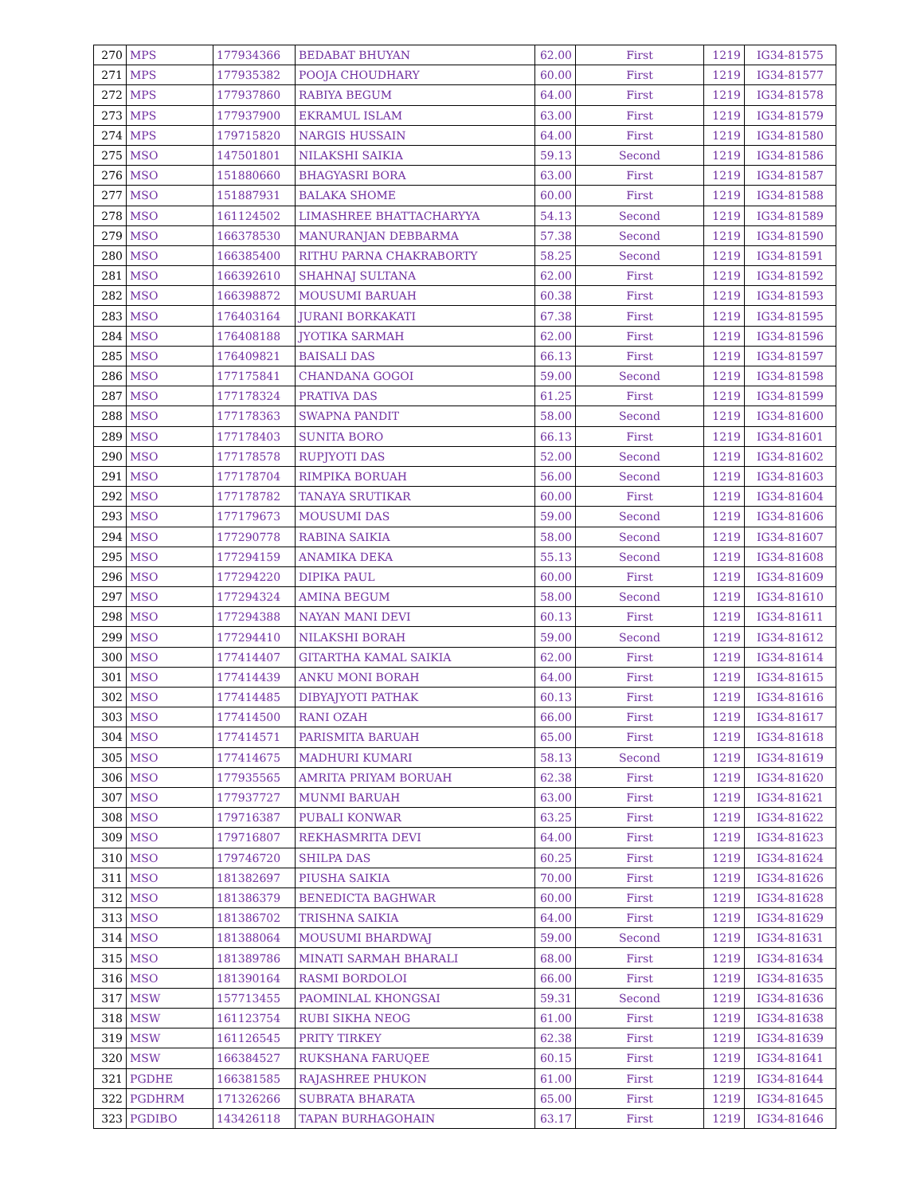| 270 | MPS | 177934366 | BEDABAT BHUYAN | 62.00 | First | 1219 | IG34-81575 |
| 271 | MPS | 177935382 | POOJA CHOUDHARY | 60.00 | First | 1219 | IG34-81577 |
| 272 | MPS | 177937860 | RABIYA BEGUM | 64.00 | First | 1219 | IG34-81578 |
| 273 | MPS | 177937900 | EKRAMUL ISLAM | 63.00 | First | 1219 | IG34-81579 |
| 274 | MPS | 179715820 | NARGIS HUSSAIN | 64.00 | First | 1219 | IG34-81580 |
| 275 | MSO | 147501801 | NILAKSHI SAIKIA | 59.13 | Second | 1219 | IG34-81586 |
| 276 | MSO | 151880660 | BHAGYASRI BORA | 63.00 | First | 1219 | IG34-81587 |
| 277 | MSO | 151887931 | BALAKA SHOME | 60.00 | First | 1219 | IG34-81588 |
| 278 | MSO | 161124502 | LIMASHREE BHATTACHARYYA | 54.13 | Second | 1219 | IG34-81589 |
| 279 | MSO | 166378530 | MANURANJAN DEBBARMA | 57.38 | Second | 1219 | IG34-81590 |
| 280 | MSO | 166385400 | RITHU PARNA CHAKRABORTY | 58.25 | Second | 1219 | IG34-81591 |
| 281 | MSO | 166392610 | SHAHNAJ SULTANA | 62.00 | First | 1219 | IG34-81592 |
| 282 | MSO | 166398872 | MOUSUMI BARUAH | 60.38 | First | 1219 | IG34-81593 |
| 283 | MSO | 176403164 | JURANI BORKAKATI | 67.38 | First | 1219 | IG34-81595 |
| 284 | MSO | 176408188 | JYOTIKA SARMAH | 62.00 | First | 1219 | IG34-81596 |
| 285 | MSO | 176409821 | BAISALI DAS | 66.13 | First | 1219 | IG34-81597 |
| 286 | MSO | 177175841 | CHANDANA GOGOI | 59.00 | Second | 1219 | IG34-81598 |
| 287 | MSO | 177178324 | PRATIVA DAS | 61.25 | First | 1219 | IG34-81599 |
| 288 | MSO | 177178363 | SWAPNA PANDIT | 58.00 | Second | 1219 | IG34-81600 |
| 289 | MSO | 177178403 | SUNITA BORO | 66.13 | First | 1219 | IG34-81601 |
| 290 | MSO | 177178578 | RUPJYOTI DAS | 52.00 | Second | 1219 | IG34-81602 |
| 291 | MSO | 177178704 | RIMPIKA BORUAH | 56.00 | Second | 1219 | IG34-81603 |
| 292 | MSO | 177178782 | TANAYA SRUTIKAR | 60.00 | First | 1219 | IG34-81604 |
| 293 | MSO | 177179673 | MOUSUMI DAS | 59.00 | Second | 1219 | IG34-81606 |
| 294 | MSO | 177290778 | RABINA SAIKIA | 58.00 | Second | 1219 | IG34-81607 |
| 295 | MSO | 177294159 | ANAMIKA DEKA | 55.13 | Second | 1219 | IG34-81608 |
| 296 | MSO | 177294220 | DIPIKA PAUL | 60.00 | First | 1219 | IG34-81609 |
| 297 | MSO | 177294324 | AMINA BEGUM | 58.00 | Second | 1219 | IG34-81610 |
| 298 | MSO | 177294388 | NAYAN MANI DEVI | 60.13 | First | 1219 | IG34-81611 |
| 299 | MSO | 177294410 | NILAKSHI BORAH | 59.00 | Second | 1219 | IG34-81612 |
| 300 | MSO | 177414407 | GITARTHA KAMAL SAIKIA | 62.00 | First | 1219 | IG34-81614 |
| 301 | MSO | 177414439 | ANKU MONI BORAH | 64.00 | First | 1219 | IG34-81615 |
| 302 | MSO | 177414485 | DIBYAJYOTI PATHAK | 60.13 | First | 1219 | IG34-81616 |
| 303 | MSO | 177414500 | RANI OZAH | 66.00 | First | 1219 | IG34-81617 |
| 304 | MSO | 177414571 | PARISMITA BARUAH | 65.00 | First | 1219 | IG34-81618 |
| 305 | MSO | 177414675 | MADHURI KUMARI | 58.13 | Second | 1219 | IG34-81619 |
| 306 | MSO | 177935565 | AMRITA PRIYAM BORUAH | 62.38 | First | 1219 | IG34-81620 |
| 307 | MSO | 177937727 | MUNMI BARUAH | 63.00 | First | 1219 | IG34-81621 |
| 308 | MSO | 179716387 | PUBALI KONWAR | 63.25 | First | 1219 | IG34-81622 |
| 309 | MSO | 179716807 | REKHASMRITA DEVI | 64.00 | First | 1219 | IG34-81623 |
| 310 | MSO | 179746720 | SHILPA DAS | 60.25 | First | 1219 | IG34-81624 |
| 311 | MSO | 181382697 | PIUSHA SAIKIA | 70.00 | First | 1219 | IG34-81626 |
| 312 | MSO | 181386379 | BENEDICTA BAGHWAR | 60.00 | First | 1219 | IG34-81628 |
| 313 | MSO | 181386702 | TRISHNA SAIKIA | 64.00 | First | 1219 | IG34-81629 |
| 314 | MSO | 181388064 | MOUSUMI BHARDWAJ | 59.00 | Second | 1219 | IG34-81631 |
| 315 | MSO | 181389786 | MINATI SARMAH BHARALI | 68.00 | First | 1219 | IG34-81634 |
| 316 | MSO | 181390164 | RASMI BORDOLOI | 66.00 | First | 1219 | IG34-81635 |
| 317 | MSW | 157713455 | PAOMINLAL KHONGSAI | 59.31 | Second | 1219 | IG34-81636 |
| 318 | MSW | 161123754 | RUBI SIKHA NEOG | 61.00 | First | 1219 | IG34-81638 |
| 319 | MSW | 161126545 | PRITY TIRKEY | 62.38 | First | 1219 | IG34-81639 |
| 320 | MSW | 166384527 | RUKSHANA FARUQEE | 60.15 | First | 1219 | IG34-81641 |
| 321 | PGDHE | 166381585 | RAJASHREE PHUKON | 61.00 | First | 1219 | IG34-81644 |
| 322 | PGDHRM | 171326266 | SUBRATA BHARATA | 65.00 | First | 1219 | IG34-81645 |
| 323 | PGDIBO | 143426118 | TAPAN BURHAGOHAIN | 63.17 | First | 1219 | IG34-81646 |